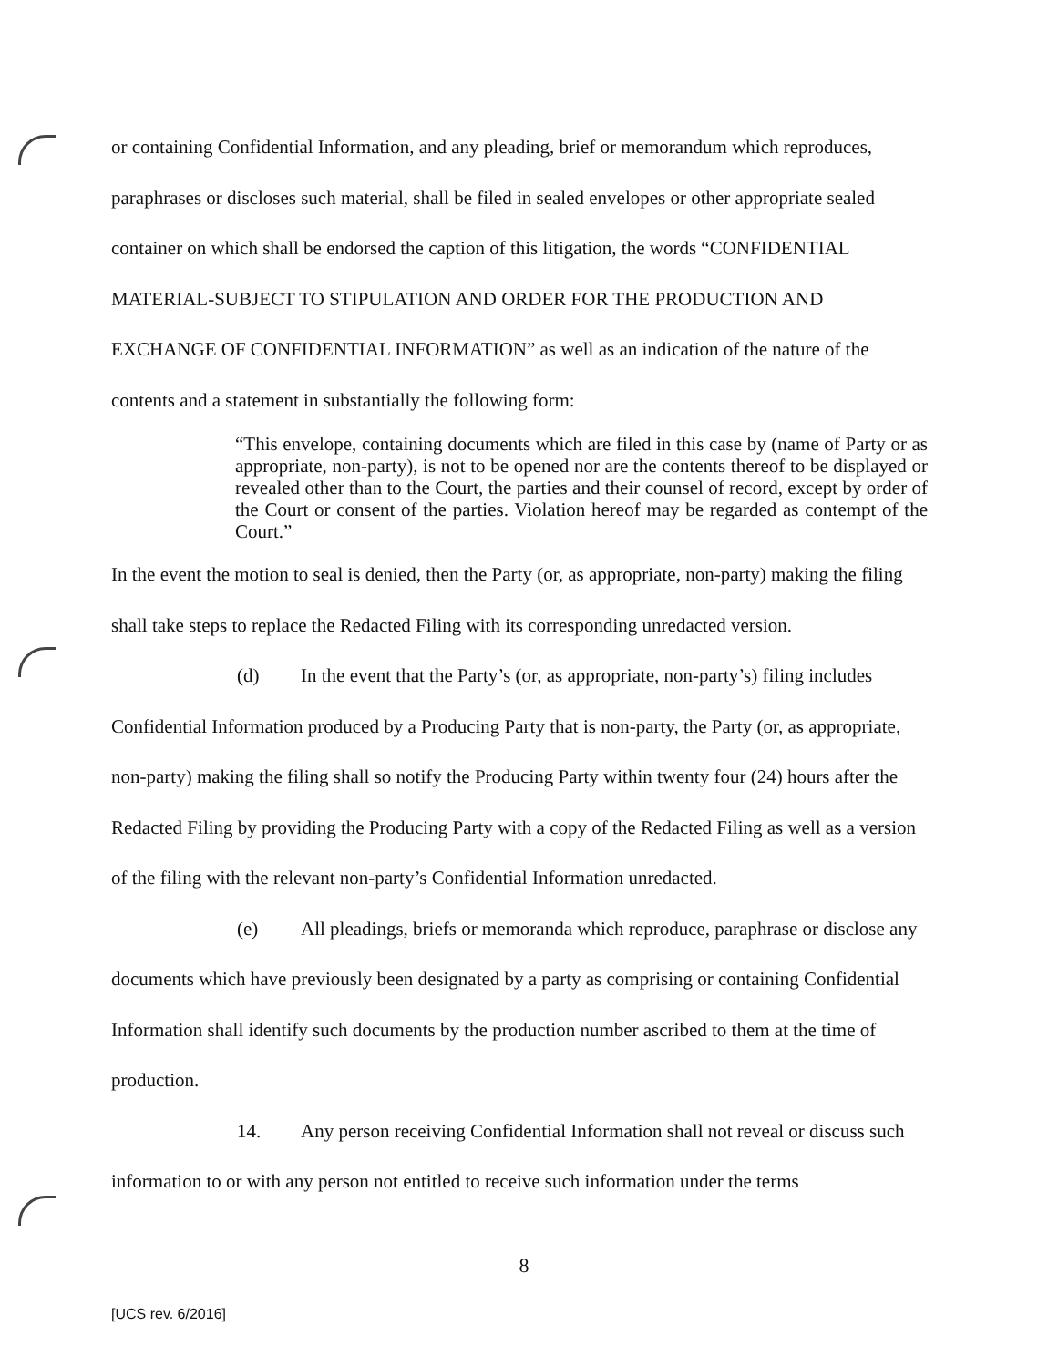or containing Confidential Information, and any pleading, brief or memorandum which reproduces, paraphrases or discloses such material, shall be filed in sealed envelopes or other appropriate sealed container on which shall be endorsed the caption of this litigation, the words “CONFIDENTIAL MATERIAL-SUBJECT TO STIPULATION AND ORDER FOR THE PRODUCTION AND EXCHANGE OF CONFIDENTIAL INFORMATION” as well as an indication of the nature of the contents and a statement in substantially the following form:
“This envelope, containing documents which are filed in this case by (name of Party or as appropriate, non-party), is not to be opened nor are the contents thereof to be displayed or revealed other than to the Court, the parties and their counsel of record, except by order of the Court or consent of the parties. Violation hereof may be regarded as contempt of the Court.”
In the event the motion to seal is denied, then the Party (or, as appropriate, non-party) making the filing shall take steps to replace the Redacted Filing with its corresponding unredacted version.
(d) In the event that the Party’s (or, as appropriate, non-party’s) filing includes Confidential Information produced by a Producing Party that is non-party, the Party (or, as appropriate, non-party) making the filing shall so notify the Producing Party within twenty four (24) hours after the Redacted Filing by providing the Producing Party with a copy of the Redacted Filing as well as a version of the filing with the relevant non-party’s Confidential Information unredacted.
(e) All pleadings, briefs or memoranda which reproduce, paraphrase or disclose any documents which have previously been designated by a party as comprising or containing Confidential Information shall identify such documents by the production number ascribed to them at the time of production.
14. Any person receiving Confidential Information shall not reveal or discuss such information to or with any person not entitled to receive such information under the terms
8
[UCS rev. 6/2016]